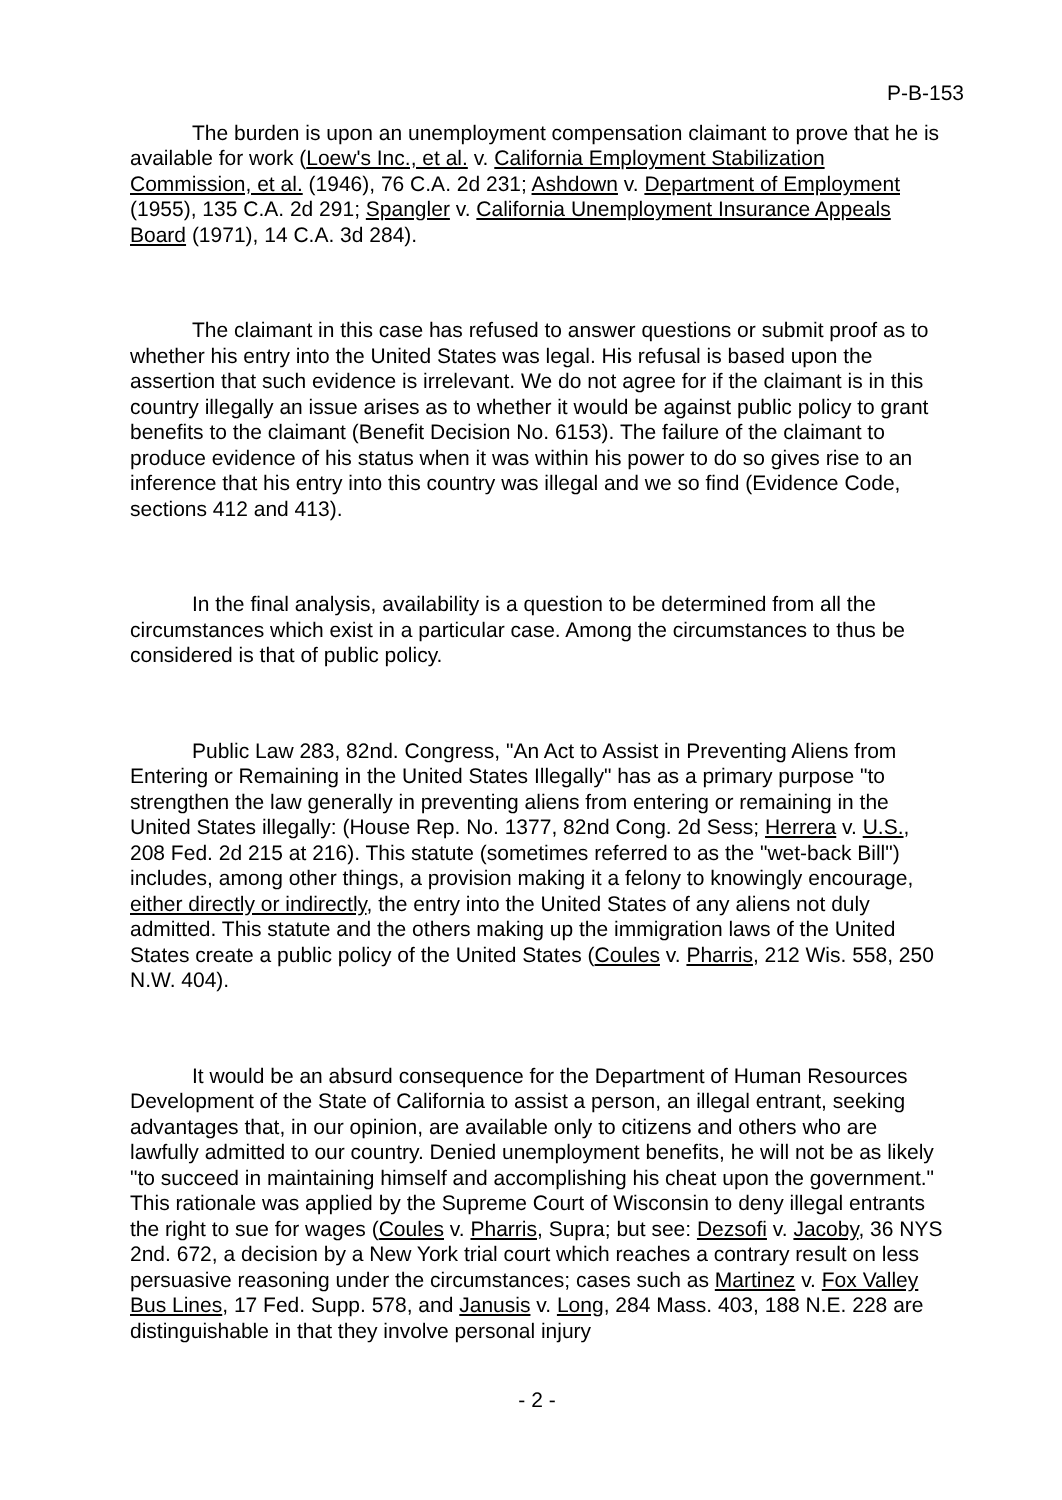P-B-153
The burden is upon an unemployment compensation claimant to prove that he is available for work (Loew's Inc., et al. v. California Employment Stabilization Commission, et al. (1946), 76 C.A. 2d 231; Ashdown v. Department of Employment (1955), 135 C.A. 2d 291; Spangler v. California Unemployment Insurance Appeals Board (1971), 14 C.A. 3d 284).
The claimant in this case has refused to answer questions or submit proof as to whether his entry into the United States was legal. His refusal is based upon the assertion that such evidence is irrelevant. We do not agree for if the claimant is in this country illegally an issue arises as to whether it would be against public policy to grant benefits to the claimant (Benefit Decision No. 6153). The failure of the claimant to produce evidence of his status when it was within his power to do so gives rise to an inference that his entry into this country was illegal and we so find (Evidence Code, sections 412 and 413).
In the final analysis, availability is a question to be determined from all the circumstances which exist in a particular case. Among the circumstances to thus be considered is that of public policy.
Public Law 283, 82nd. Congress, "An Act to Assist in Preventing Aliens from Entering or Remaining in the United States Illegally" has as a primary purpose "to strengthen the law generally in preventing aliens from entering or remaining in the United States illegally: (House Rep. No. 1377, 82nd Cong. 2d Sess; Herrera v. U.S., 208 Fed. 2d 215 at 216). This statute (sometimes referred to as the "wet-back Bill") includes, among other things, a provision making it a felony to knowingly encourage, either directly or indirectly, the entry into the United States of any aliens not duly admitted. This statute and the others making up the immigration laws of the United States create a public policy of the United States (Coules v. Pharris, 212 Wis. 558, 250 N.W. 404).
It would be an absurd consequence for the Department of Human Resources Development of the State of California to assist a person, an illegal entrant, seeking advantages that, in our opinion, are available only to citizens and others who are lawfully admitted to our country. Denied unemployment benefits, he will not be as likely "to succeed in maintaining himself and accomplishing his cheat upon the government." This rationale was applied by the Supreme Court of Wisconsin to deny illegal entrants the right to sue for wages (Coules v. Pharris, Supra; but see: Dezsofi v. Jacoby, 36 NYS 2nd. 672, a decision by a New York trial court which reaches a contrary result on less persuasive reasoning under the circumstances; cases such as Martinez v. Fox Valley Bus Lines, 17 Fed. Supp. 578, and Janusis v. Long, 284 Mass. 403, 188 N.E. 228 are distinguishable in that they involve personal injury
- 2 -